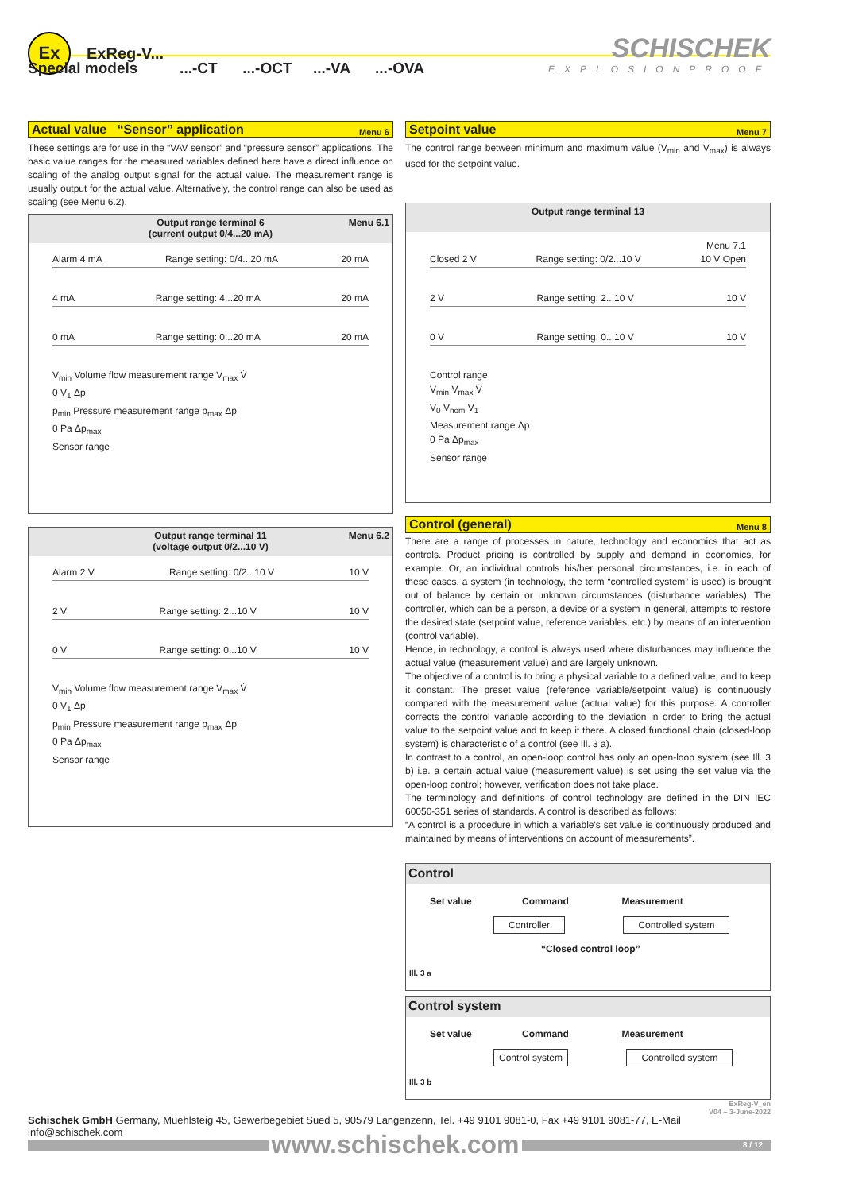Ex
ExReg-V...
SCHISCHEK
EXPLOSIONPROOF
Special models ...-CT ...-OCT ...-VA ...-OVA
Actual value “Sensor” application Menu 6
These settings are for use in the “VAV sensor” and “pressure sensor” applications. The basic value ranges for the measured variables defined here have a direct influence on scaling of the analog output signal for the actual value. The measurement range is usually output for the actual value. Alternatively, the control range can also be used as scaling (see Menu 6.2).
Output range terminal 6
(current output 0/4...20 mA)
Menu 6.1
Alarm 4 mA Range setting: 0/4...20 mA 20 mA
4 mA Range setting: 4...20 mA 20 mA
0 mA Range setting: 0...20 mA 20 mA
V<sub>min</sub> Volume flow measurement range V<sub>max</sub> V̇
0 V<sub>1</sub> Δp
p<sub>min</sub> Pressure measurement range p<sub>max</sub> Δp
0 Pa Δp<sub>max</sub>
Sensor range
Output range terminal 11
(voltage output 0/2...10 V)
Menu 6.2
Alarm 2 V Range setting: 0/2...10 V 10 V
2 V Range setting: 2...10 V 10 V
0 V Range setting: 0...10 V 10 V
V<sub>min</sub> Volume flow measurement range V<sub>max</sub> V̇
0 V<sub>1</sub> Δp
p<sub>min</sub> Pressure measurement range p<sub>max</sub> Δp
0 Pa Δp<sub>max</sub>
Sensor range
Setpoint value Menu 7
The control range between minimum and maximum value (V<sub>min</sub> and V<sub>max</sub>) is always used for the setpoint value.
Output range terminal 13
Menu 7.1
Closed 2 V Range setting: 0/2...10 V 10 V Open
2 V Range setting: 2...10 V 10 V
0 V Range setting: 0...10 V 10 V
Control range
V<sub>min</sub> V<sub>max</sub> V̇
V<sub>0</sub> V<sub>nom</sub> V<sub>1</sub>
Measurement range Δp
0 Pa Δp<sub>max</sub>
Sensor range
Control (general) Menu 8
There are a range of processes in nature, technology and economics that act as controls. Product pricing is controlled by supply and demand in economics, for example. Or, an individual controls his/her personal circumstances, i.e. in each of these cases, a system (in technology, the term “controlled system” is used) is brought out of balance by certain or unknown circumstances (disturbance variables). The controller, which can be a person, a device or a system in general, attempts to restore the desired state (setpoint value, reference variables, etc.) by means of an intervention (control variable).
Hence, in technology, a control is always used where disturbances may influence the actual value (measurement value) and are largely unknown.
The objective of a control is to bring a physical variable to a defined value, and to keep it constant. The preset value (reference variable/setpoint value) is continuously compared with the measurement value (actual value) for this purpose. A controller corrects the control variable according to the deviation in order to bring the actual value to the setpoint value and to keep it there. A closed functional chain (closed-loop system) is characteristic of a control (see Ill. 3 a).
In contrast to a control, an open-loop control has only an open-loop system (see Ill. 3 b) i.e. a certain actual value (measurement value) is set using the set value via the open-loop control; however, verification does not take place.
The terminology and definitions of control technology are defined in the DIN IEC 60050-351 series of standards. A control is described as follows:
“A control is a procedure in which a variable's set value is continuously produced and maintained by means of interventions on account of measurements”.
Control
Set value Command Measurement
Controller Controlled system
“Closed control loop”
Ill. 3 a
Control system
Set value Command Measurement
Control system Controlled system
Ill. 3 b
ExReg-V_en
V04 – 3-June-2022
Schischek GmbH Germany, Muehlsteig 45, Gewerbegebiet Sued 5, 90579 Langenzenn, Tel. +49 9101 9081-0, Fax +49 9101 9081-77, E-Mail info@schischek.com
www.schischek.com
8 / 12